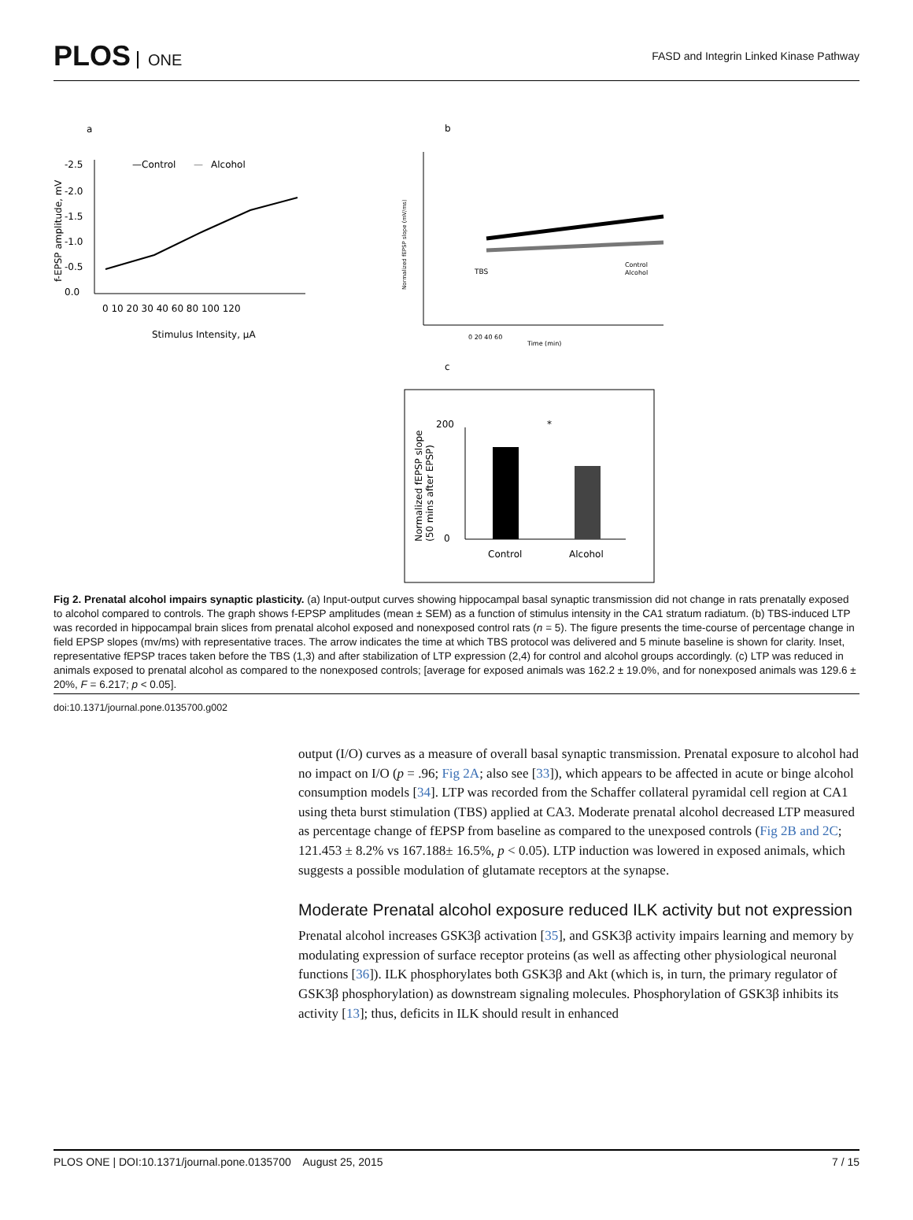PLOS ONE
FASD and Integrin Linked Kinase Pathway
a
b
c
-2.5
-2.0
-1.5
-1.0
-0.5
0.0
—Control
—
Alcohol
0 10 20 30 40 60 80 100 120
Stimulus Intensity, µA
f-EPSP amplitude, mV
Normalized fEPSP slope (mV/ms)
TBS
Control
Alcohol
0 20 40 60
Time (min)
Normalized fEPSP slope
(50 mins after EPSP)
200
0
*
Control
Alcohol
Fig 2. Prenatal alcohol impairs synaptic plasticity. (a) Input-output curves showing hippocampal basal synaptic transmission did not change in rats prenatally exposed to alcohol compared to controls. The graph shows f-EPSP amplitudes (mean ± SEM) as a function of stimulus intensity in the CA1 stratum radiatum. (b) TBS-induced LTP was recorded in hippocampal brain slices from prenatal alcohol exposed and nonexposed control rats (n = 5). The figure presents the time-course of percentage change in field EPSP slopes (mv/ms) with representative traces. The arrow indicates the time at which TBS protocol was delivered and 5 minute baseline is shown for clarity. Inset, representative fEPSP traces taken before the TBS (1,3) and after stabilization of LTP expression (2,4) for control and alcohol groups accordingly. (c) LTP was reduced in animals exposed to prenatal alcohol as compared to the nonexposed controls; [average for exposed animals was 162.2 ± 19.0%, and for nonexposed animals was 129.6 ± 20%, F = 6.217; p < 0.05].
doi:10.1371/journal.pone.0135700.g002
output (I/O) curves as a measure of overall basal synaptic transmission. Prenatal exposure to alcohol had no impact on I/O (p = .96; Fig 2A; also see [33]), which appears to be affected in acute or binge alcohol consumption models [34]. LTP was recorded from the Schaffer collateral pyramidal cell region at CA1 using theta burst stimulation (TBS) applied at CA3. Moderate prenatal alcohol decreased LTP measured as percentage change of fEPSP from baseline as compared to the unexposed controls (Fig 2B and 2C; 121.453 ± 8.2% vs 167.188± 16.5%, p < 0.05). LTP induction was lowered in exposed animals, which suggests a possible modulation of glutamate receptors at the synapse.
Moderate Prenatal alcohol exposure reduced ILK activity but not expression
Prenatal alcohol increases GSK3β activation [35], and GSK3β activity impairs learning and memory by modulating expression of surface receptor proteins (as well as affecting other physiological neuronal functions [36]). ILK phosphorylates both GSK3β and Akt (which is, in turn, the primary regulator of GSK3β phosphorylation) as downstream signaling molecules. Phosphorylation of GSK3β inhibits its activity [13]; thus, deficits in ILK should result in enhanced
PLOS ONE | DOI:10.1371/journal.pone.0135700 August 25, 2015 7 / 15